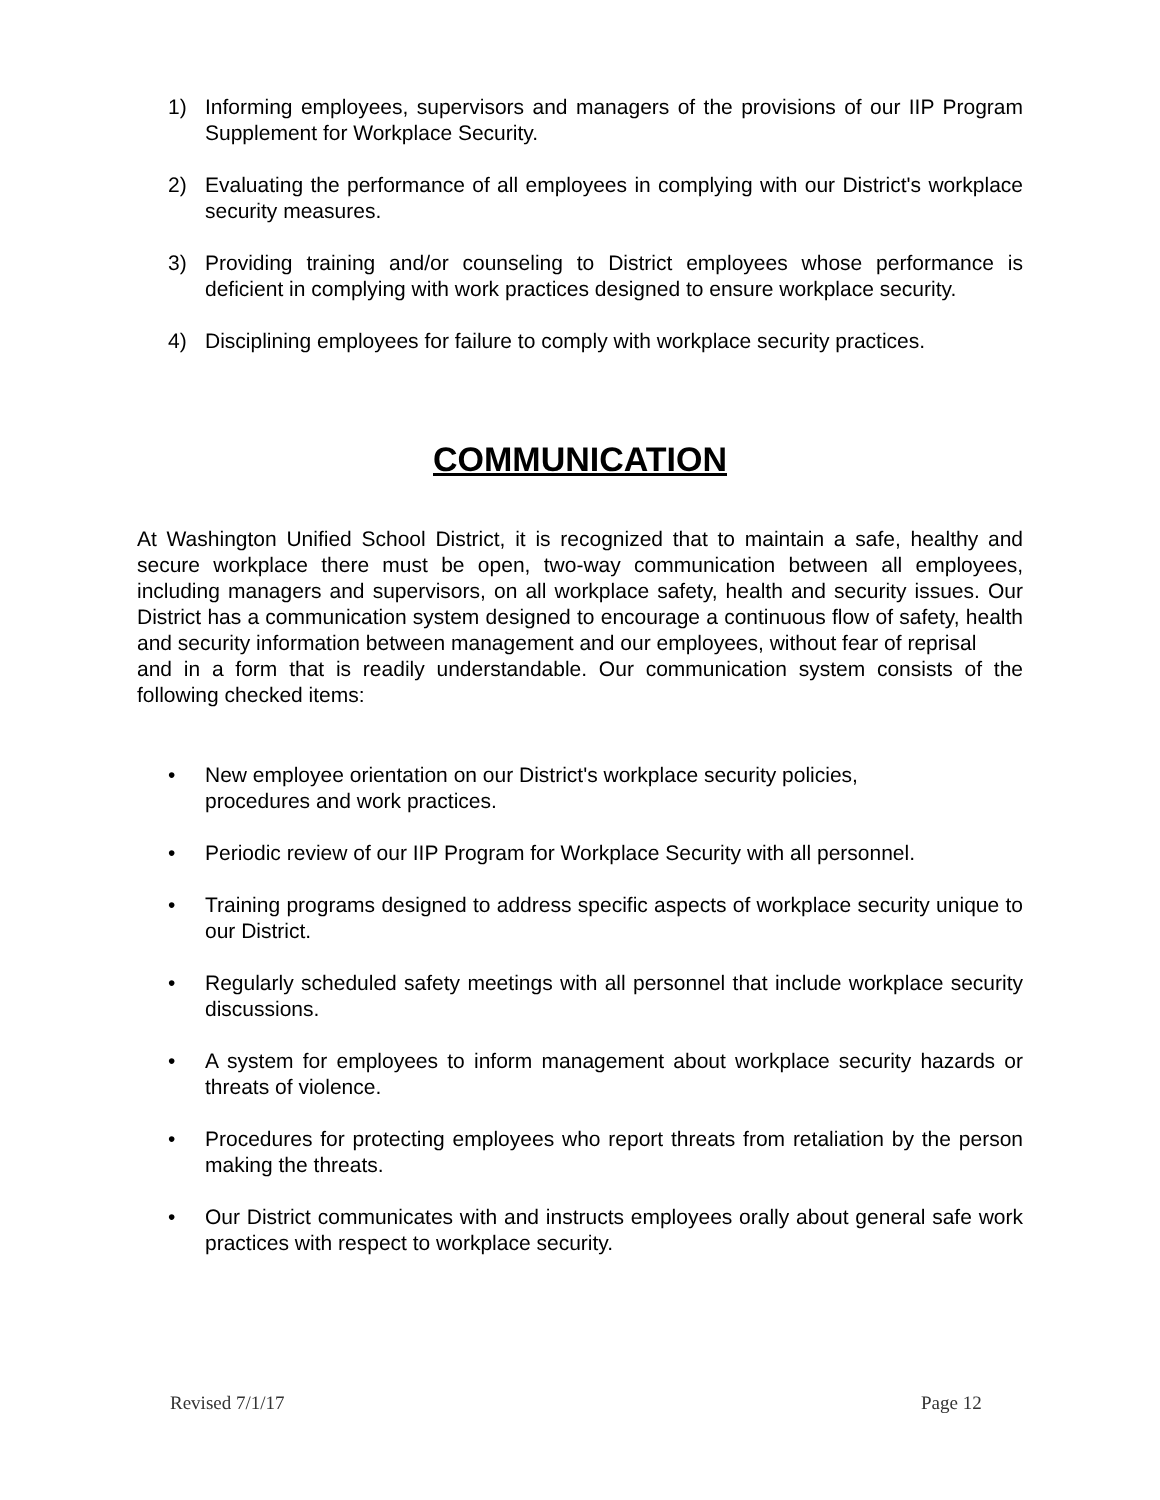1) Informing employees, supervisors and managers of the provisions of our IIP Program Supplement for Workplace Security.
2) Evaluating the performance of all employees in complying with our District's workplace security measures.
3) Providing training and/or counseling to District employees whose performance is deficient in complying with work practices designed to ensure workplace security.
4) Disciplining employees for failure to comply with workplace security practices.
COMMUNICATION
At Washington Unified School District, it is recognized that to maintain a safe, healthy and secure workplace there must be open, two-way communication between all employees, including managers and supervisors, on all workplace safety, health and security issues. Our District has a communication system designed to encourage a continuous flow of safety, health and security information between management and our employees, without fear of reprisal
and in a form that is readily understandable. Our communication system consists of the following checked items:
• New employee orientation on our District's workplace security policies,
procedures and work practices.
• Periodic review of our IIP Program for Workplace Security with all personnel.
• Training programs designed to address specific aspects of workplace security unique to our District.
• Regularly scheduled safety meetings with all personnel that include workplace security discussions.
• A system for employees to inform management about workplace security hazards or threats of violence.
• Procedures for protecting employees who report threats from retaliation by the person making the threats.
• Our District communicates with and instructs employees orally about general safe work practices with respect to workplace security.
Revised 7/1/17 Page 12